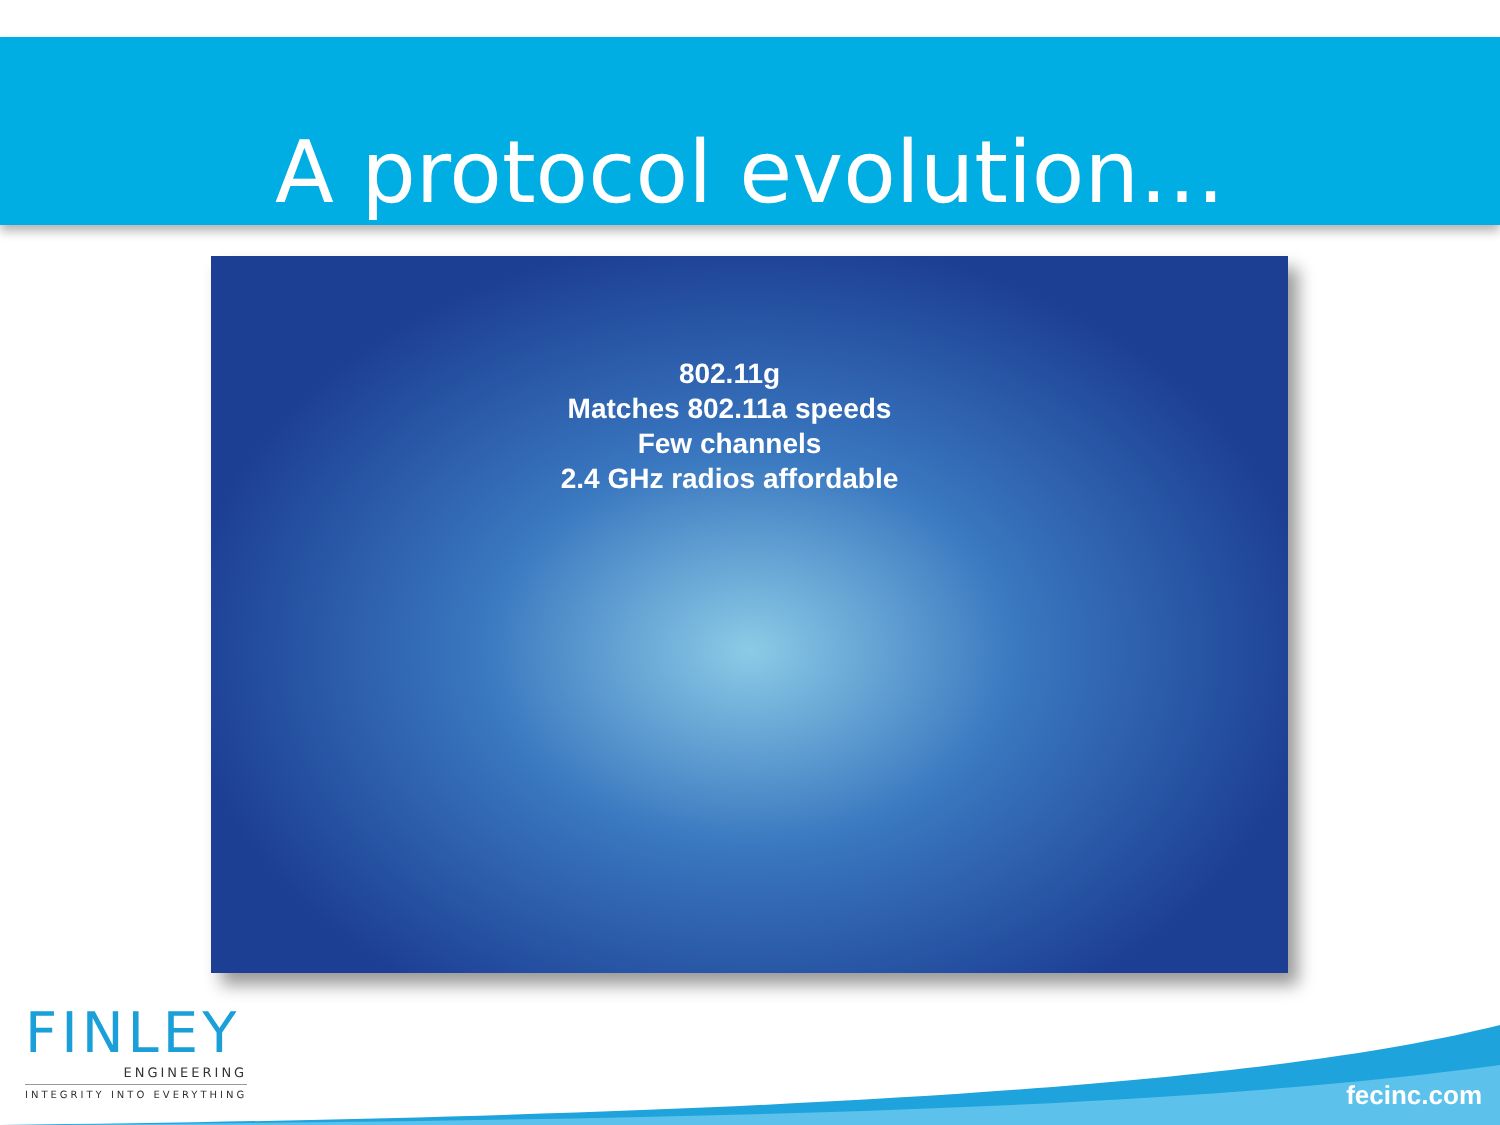A protocol evolution…
802.11g
Matches 802.11a speeds
Few channels
2.4 GHz radios affordable
FINLEY
ENGINEERING
INTEGRITY INTO EVERYTHING
fecinc.com